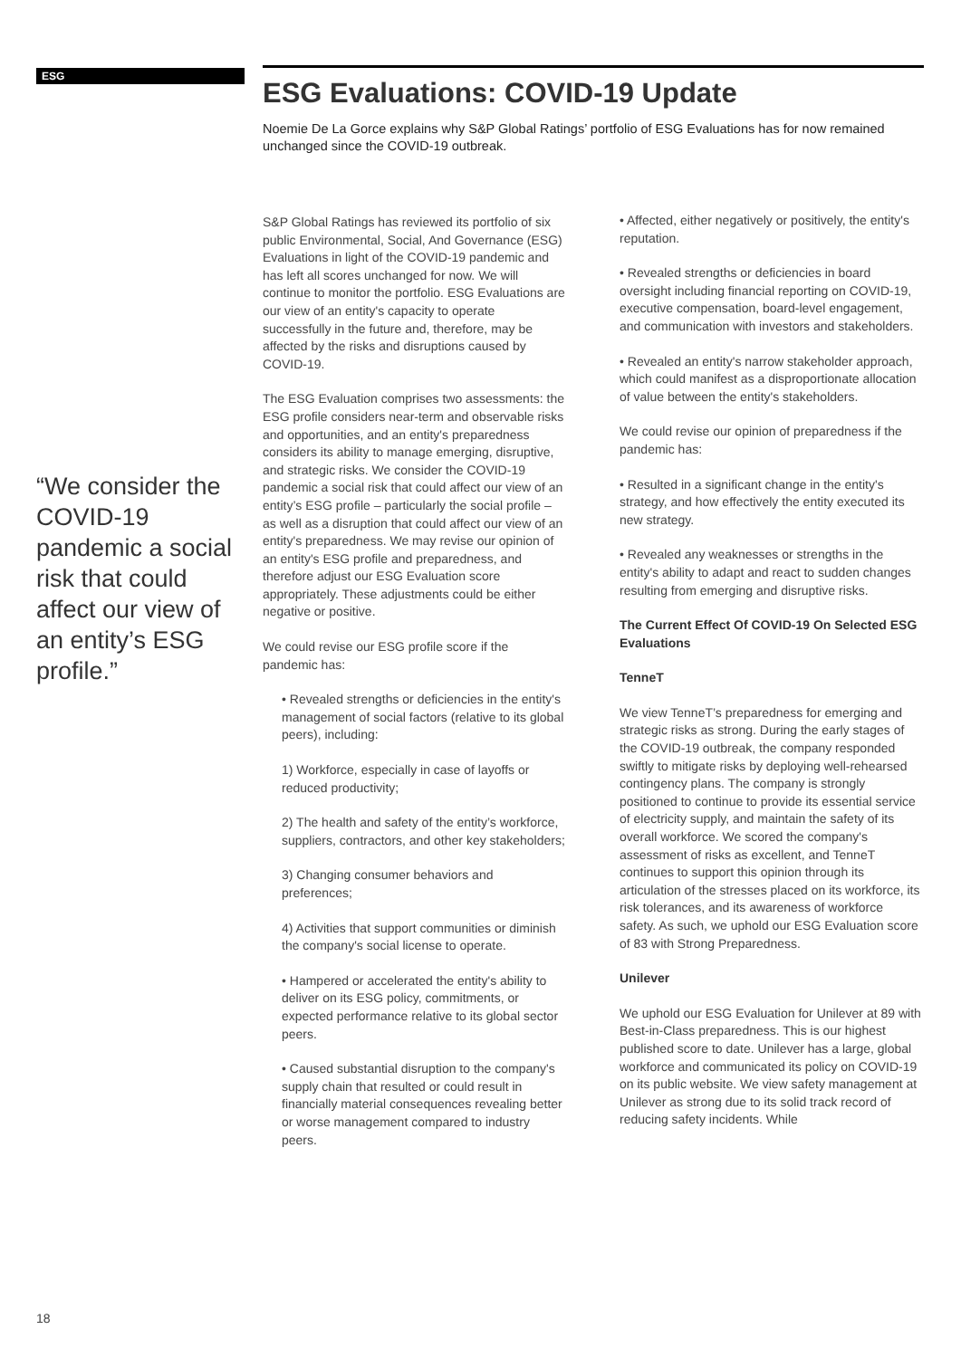ESG
ESG Evaluations: COVID-19 Update
Noemie De La Gorce explains why S&P Global Ratings’ portfolio of ESG Evaluations has for now remained unchanged since the COVID-19 outbreak.
“We consider the COVID-19 pandemic a social risk that could affect our view of an entity’s ESG profile.”
S&P Global Ratings has reviewed its portfolio of six public Environmental, Social, And Governance (ESG) Evaluations in light of the COVID-19 pandemic and has left all scores unchanged for now. We will continue to monitor the portfolio. ESG Evaluations are our view of an entity's capacity to operate successfully in the future and, therefore, may be affected by the risks and disruptions caused by COVID-19.
The ESG Evaluation comprises two assessments: the ESG profile considers near-term and observable risks and opportunities, and an entity's preparedness considers its ability to manage emerging, disruptive, and strategic risks. We consider the COVID-19 pandemic a social risk that could affect our view of an entity’s ESG profile – particularly the social profile – as well as a disruption that could affect our view of an entity's preparedness. We may revise our opinion of an entity's ESG profile and preparedness, and therefore adjust our ESG Evaluation score appropriately. These adjustments could be either negative or positive.
We could revise our ESG profile score if the pandemic has:
• Revealed strengths or deficiencies in the entity's management of social factors (relative to its global peers), including:
1) Workforce, especially in case of layoffs or reduced productivity;
2) The health and safety of the entity’s workforce, suppliers, contractors, and other key stakeholders;
3) Changing consumer behaviors and preferences;
4) Activities that support communities or diminish the company's social license to operate.
• Hampered or accelerated the entity's ability to deliver on its ESG policy, commitments, or expected performance relative to its global sector peers.
• Caused substantial disruption to the company's supply chain that resulted or could result in financially material consequences revealing better or worse management compared to industry peers.
• Affected, either negatively or positively, the entity's reputation.
• Revealed strengths or deficiencies in board oversight including financial reporting on COVID-19, executive compensation, board-level engagement, and communication with investors and stakeholders.
• Revealed an entity's narrow stakeholder approach, which could manifest as a disproportionate allocation of value between the entity's stakeholders.
We could revise our opinion of preparedness if the pandemic has:
• Resulted in a significant change in the entity's strategy, and how effectively the entity executed its new strategy.
• Revealed any weaknesses or strengths in the entity's ability to adapt and react to sudden changes resulting from emerging and disruptive risks.
The Current Effect Of COVID-19 On Selected ESG Evaluations
TenneT
We view TenneT’s preparedness for emerging and strategic risks as strong. During the early stages of the COVID-19 outbreak, the company responded swiftly to mitigate risks by deploying well-rehearsed contingency plans. The company is strongly positioned to continue to provide its essential service of electricity supply, and maintain the safety of its overall workforce. We scored the company's assessment of risks as excellent, and TenneT continues to support this opinion through its articulation of the stresses placed on its workforce, its risk tolerances, and its awareness of workforce safety. As such, we uphold our ESG Evaluation score of 83 with Strong Preparedness.
Unilever
We uphold our ESG Evaluation for Unilever at 89 with Best-in-Class preparedness. This is our highest published score to date. Unilever has a large, global workforce and communicated its policy on COVID-19 on its public website. We view safety management at Unilever as strong due to its solid track record of reducing safety incidents. While
18